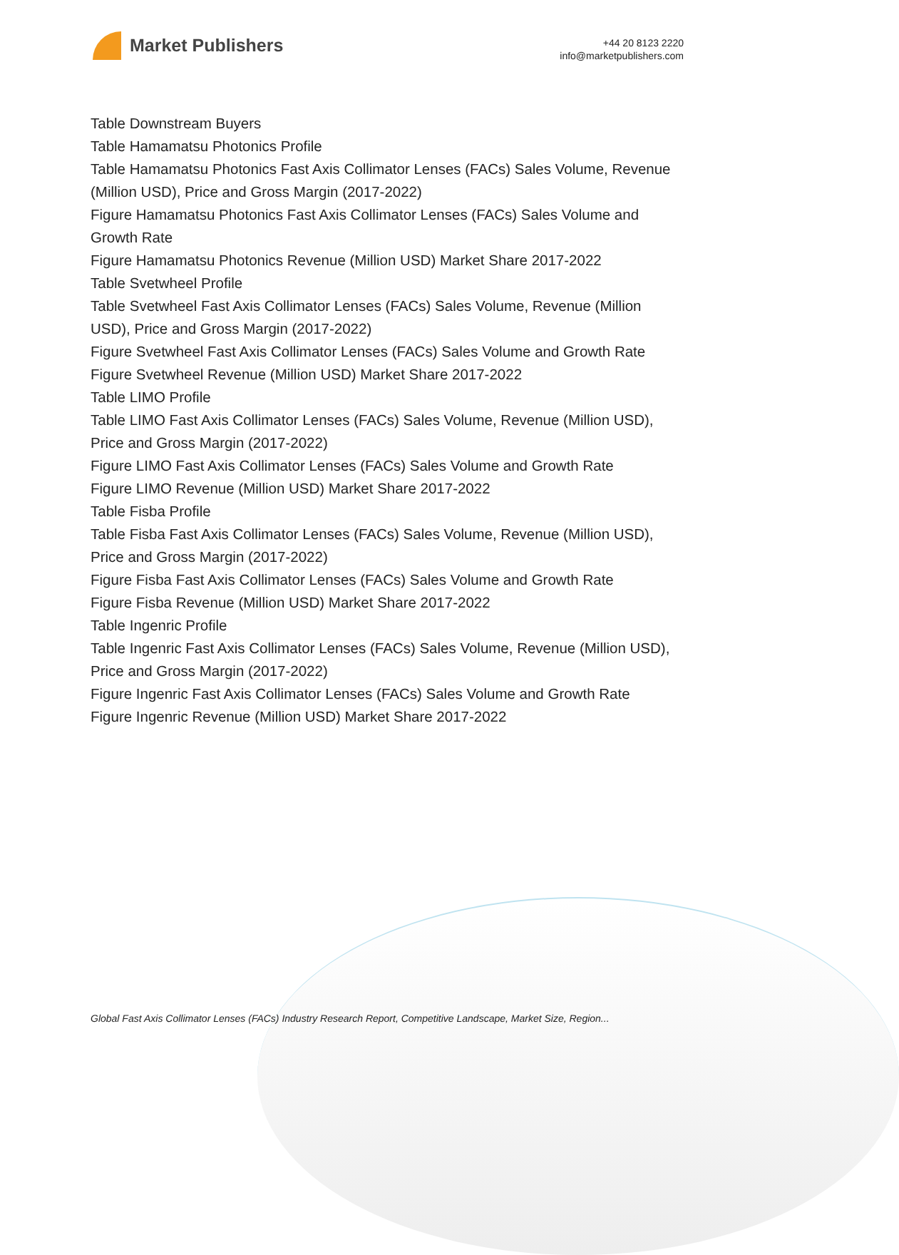Market Publishers
+44 20 8123 2220
info@marketpublishers.com
Table Downstream Buyers
Table Hamamatsu Photonics Profile
Table Hamamatsu Photonics Fast Axis Collimator Lenses (FACs) Sales Volume, Revenue (Million USD), Price and Gross Margin (2017-2022)
Figure Hamamatsu Photonics Fast Axis Collimator Lenses (FACs) Sales Volume and Growth Rate
Figure Hamamatsu Photonics Revenue (Million USD) Market Share 2017-2022
Table Svetwheel Profile
Table Svetwheel Fast Axis Collimator Lenses (FACs) Sales Volume, Revenue (Million USD), Price and Gross Margin (2017-2022)
Figure Svetwheel Fast Axis Collimator Lenses (FACs) Sales Volume and Growth Rate
Figure Svetwheel Revenue (Million USD) Market Share 2017-2022
Table LIMO Profile
Table LIMO Fast Axis Collimator Lenses (FACs) Sales Volume, Revenue (Million USD), Price and Gross Margin (2017-2022)
Figure LIMO Fast Axis Collimator Lenses (FACs) Sales Volume and Growth Rate
Figure LIMO Revenue (Million USD) Market Share 2017-2022
Table Fisba Profile
Table Fisba Fast Axis Collimator Lenses (FACs) Sales Volume, Revenue (Million USD), Price and Gross Margin (2017-2022)
Figure Fisba Fast Axis Collimator Lenses (FACs) Sales Volume and Growth Rate
Figure Fisba Revenue (Million USD) Market Share 2017-2022
Table Ingenric Profile
Table Ingenric Fast Axis Collimator Lenses (FACs) Sales Volume, Revenue (Million USD), Price and Gross Margin (2017-2022)
Figure Ingenric Fast Axis Collimator Lenses (FACs) Sales Volume and Growth Rate
Figure Ingenric Revenue (Million USD) Market Share 2017-2022
Global Fast Axis Collimator Lenses (FACs) Industry Research Report, Competitive Landscape, Market Size, Region...